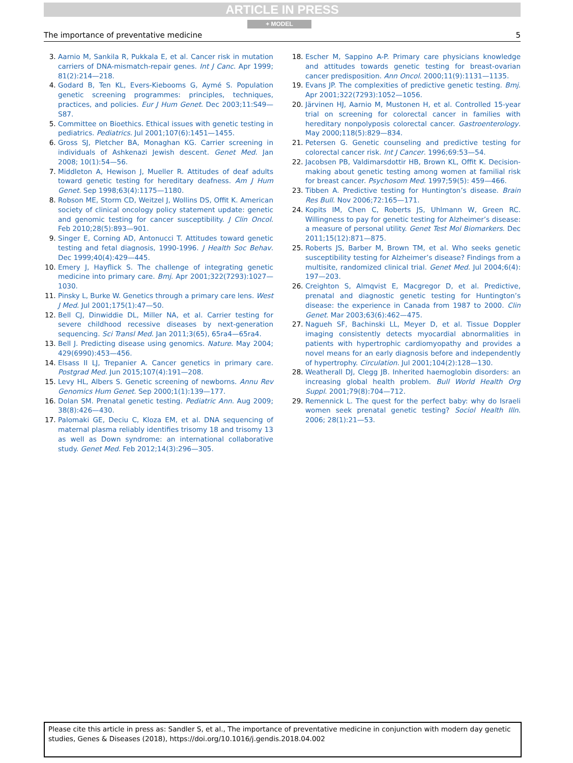ARTICLE IN PRESS
+ MODEL
The importance of preventative medicine 5
3. Aarnio M, Sankila R, Pukkala E, et al. Cancer risk in mutation carriers of DNA-mismatch-repair genes. Int J Canc. Apr 1999; 81(2):214—218.
4. Godard B, Ten KL, Evers-Kiebooms G, Aymé S. Population genetic screening programmes: principles, techniques, practices, and policies. Eur J Hum Genet. Dec 2003;11:S49—S87.
5. Committee on Bioethics. Ethical issues with genetic testing in pediatrics. Pediatrics. Jul 2001;107(6):1451—1455.
6. Gross SJ, Pletcher BA, Monaghan KG. Carrier screening in individuals of Ashkenazi Jewish descent. Genet Med. Jan 2008; 10(1):54—56.
7. Middleton A, Hewison J, Mueller R. Attitudes of deaf adults toward genetic testing for hereditary deafness. Am J Hum Genet. Sep 1998;63(4):1175—1180.
8. Robson ME, Storm CD, Weitzel J, Wollins DS, Offit K. American society of clinical oncology policy statement update: genetic and genomic testing for cancer susceptibility. J Clin Oncol. Feb 2010;28(5):893—901.
9. Singer E, Corning AD, Antonucci T. Attitudes toward genetic testing and fetal diagnosis, 1990-1996. J Health Soc Behav. Dec 1999;40(4):429—445.
10. Emery J, Hayflick S. The challenge of integrating genetic medicine into primary care. Bmj. Apr 2001;322(7293):1027—1030.
11. Pinsky L, Burke W. Genetics through a primary care lens. West J Med. Jul 2001;175(1):47—50.
12. Bell CJ, Dinwiddie DL, Miller NA, et al. Carrier testing for severe childhood recessive diseases by next-generation sequencing. Sci Transl Med. Jan 2011;3(65), 65ra4—65ra4.
13. Bell J. Predicting disease using genomics. Nature. May 2004; 429(6990):453—456.
14. Elsass II LJ, Trepanier A. Cancer genetics in primary care. Postgrad Med. Jun 2015;107(4):191—208.
15. Levy HL, Albers S. Genetic screening of newborns. Annu Rev Genomics Hum Genet. Sep 2000;1(1):139—177.
16. Dolan SM. Prenatal genetic testing. Pediatric Ann. Aug 2009; 38(8):426—430.
17. Palomaki GE, Deciu C, Kloza EM, et al. DNA sequencing of maternal plasma reliably identifies trisomy 18 and trisomy 13 as well as Down syndrome: an international collaborative study. Genet Med. Feb 2012;14(3):296—305.
18. Escher M, Sappino A-P. Primary care physicians knowledge and attitudes towards genetic testing for breast-ovarian cancer predisposition. Ann Oncol. 2000;11(9):1131—1135.
19. Evans JP. The complexities of predictive genetic testing. Bmj. Apr 2001;322(7293):1052—1056.
20. Järvinen HJ, Aarnio M, Mustonen H, et al. Controlled 15-year trial on screening for colorectal cancer in families with hereditary nonpolyposis colorectal cancer. Gastroenterology. May 2000;118(5):829—834.
21. Petersen G. Genetic counseling and predictive testing for colorectal cancer risk. Int J Cancer. 1996;69:53—54.
22. Jacobsen PB, Valdimarsdottir HB, Brown KL, Offit K. Decision-making about genetic testing among women at familial risk for breast cancer. Psychosom Med. 1997;59(5): 459—466.
23. Tibben A. Predictive testing for Huntington’s disease. Brain Res Bull. Nov 2006;72:165—171.
24. Kopits IM, Chen C, Roberts JS, Uhlmann W, Green RC. Willingness to pay for genetic testing for Alzheimer’s disease: a measure of personal utility. Genet Test Mol Biomarkers. Dec 2011;15(12):871—875.
25. Roberts JS, Barber M, Brown TM, et al. Who seeks genetic susceptibility testing for Alzheimer’s disease? Findings from a multisite, randomized clinical trial. Genet Med. Jul 2004;6(4): 197—203.
26. Creighton S, Almqvist E, Macgregor D, et al. Predictive, prenatal and diagnostic genetic testing for Huntington’s disease: the experience in Canada from 1987 to 2000. Clin Genet. Mar 2003;63(6):462—475.
27. Nagueh SF, Bachinski LL, Meyer D, et al. Tissue Doppler imaging consistently detects myocardial abnormalities in patients with hypertrophic cardiomyopathy and provides a novel means for an early diagnosis before and independently of hypertrophy. Circulation. Jul 2001;104(2):128—130.
28. Weatherall DJ, Clegg JB. Inherited haemoglobin disorders: an increasing global health problem. Bull World Health Org Suppl. 2001;79(8):704—712.
29. Remennick L. The quest for the perfect baby: why do Israeli women seek prenatal genetic testing? Sociol Health Illn. 2006; 28(1):21—53.
Please cite this article in press as: Sandler S, et al., The importance of preventative medicine in conjunction with modern day genetic studies, Genes & Diseases (2018), https://doi.org/10.1016/j.gendis.2018.04.002